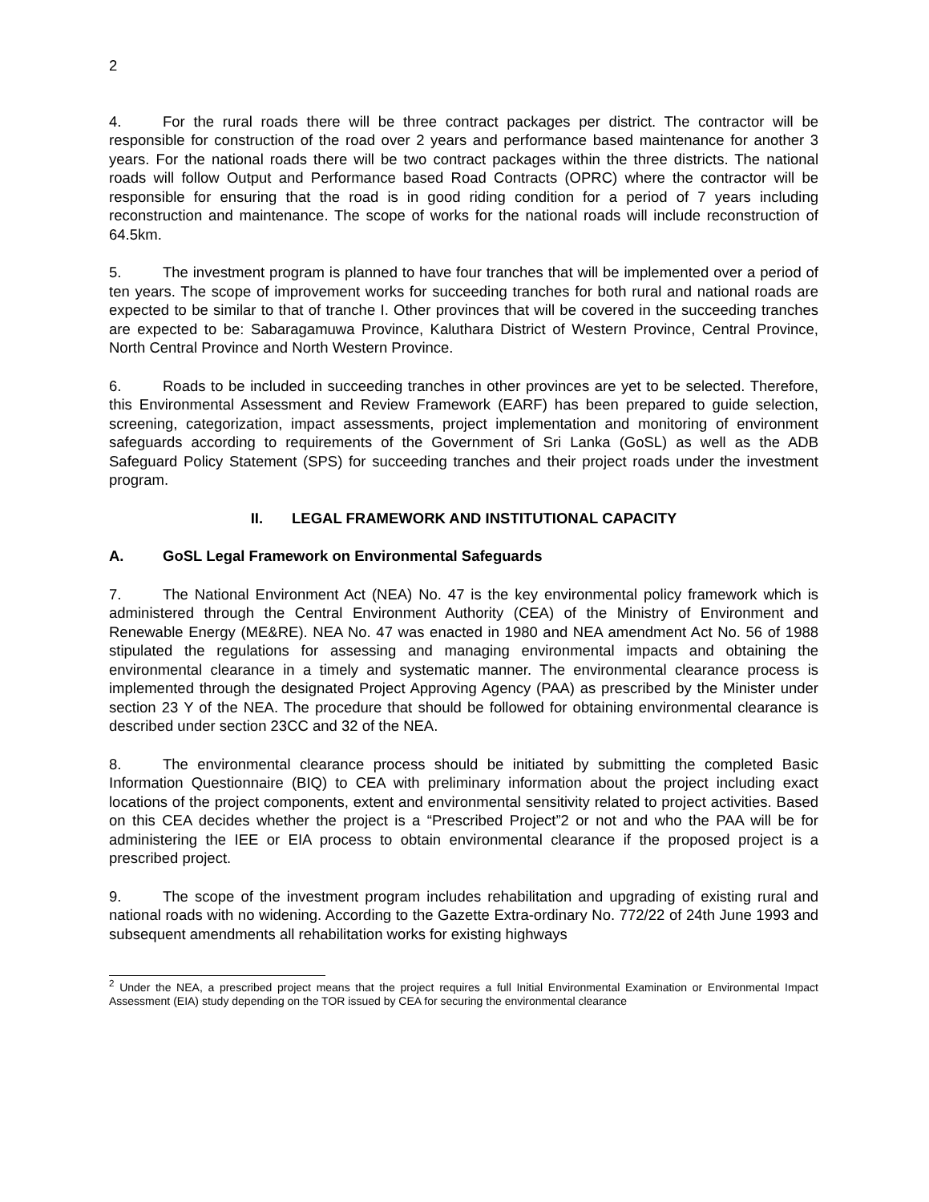2
4. For the rural roads there will be three contract packages per district. The contractor will be responsible for construction of the road over 2 years and performance based maintenance for another 3 years. For the national roads there will be two contract packages within the three districts. The national roads will follow Output and Performance based Road Contracts (OPRC) where the contractor will be responsible for ensuring that the road is in good riding condition for a period of 7 years including reconstruction and maintenance. The scope of works for the national roads will include reconstruction of 64.5km.
5. The investment program is planned to have four tranches that will be implemented over a period of ten years. The scope of improvement works for succeeding tranches for both rural and national roads are expected to be similar to that of tranche I. Other provinces that will be covered in the succeeding tranches are expected to be: Sabaragamuwa Province, Kaluthara District of Western Province, Central Province, North Central Province and North Western Province.
6. Roads to be included in succeeding tranches in other provinces are yet to be selected. Therefore, this Environmental Assessment and Review Framework (EARF) has been prepared to guide selection, screening, categorization, impact assessments, project implementation and monitoring of environment safeguards according to requirements of the Government of Sri Lanka (GoSL) as well as the ADB Safeguard Policy Statement (SPS) for succeeding tranches and their project roads under the investment program.
II. LEGAL FRAMEWORK AND INSTITUTIONAL CAPACITY
A. GoSL Legal Framework on Environmental Safeguards
7. The National Environment Act (NEA) No. 47 is the key environmental policy framework which is administered through the Central Environment Authority (CEA) of the Ministry of Environment and Renewable Energy (ME&RE). NEA No. 47 was enacted in 1980 and NEA amendment Act No. 56 of 1988 stipulated the regulations for assessing and managing environmental impacts and obtaining the environmental clearance in a timely and systematic manner. The environmental clearance process is implemented through the designated Project Approving Agency (PAA) as prescribed by the Minister under section 23 Y of the NEA. The procedure that should be followed for obtaining environmental clearance is described under section 23CC and 32 of the NEA.
8. The environmental clearance process should be initiated by submitting the completed Basic Information Questionnaire (BIQ) to CEA with preliminary information about the project including exact locations of the project components, extent and environmental sensitivity related to project activities. Based on this CEA decides whether the project is a “Prescribed Project”2 or not and who the PAA will be for administering the IEE or EIA process to obtain environmental clearance if the proposed project is a prescribed project.
9. The scope of the investment program includes rehabilitation and upgrading of existing rural and national roads with no widening. According to the Gazette Extra-ordinary No. 772/22 of 24th June 1993 and subsequent amendments all rehabilitation works for existing highways
<sup>2</sup> Under the NEA, a prescribed project means that the project requires a full Initial Environmental Examination or Environmental Impact Assessment (EIA) study depending on the TOR issued by CEA for securing the environmental clearance